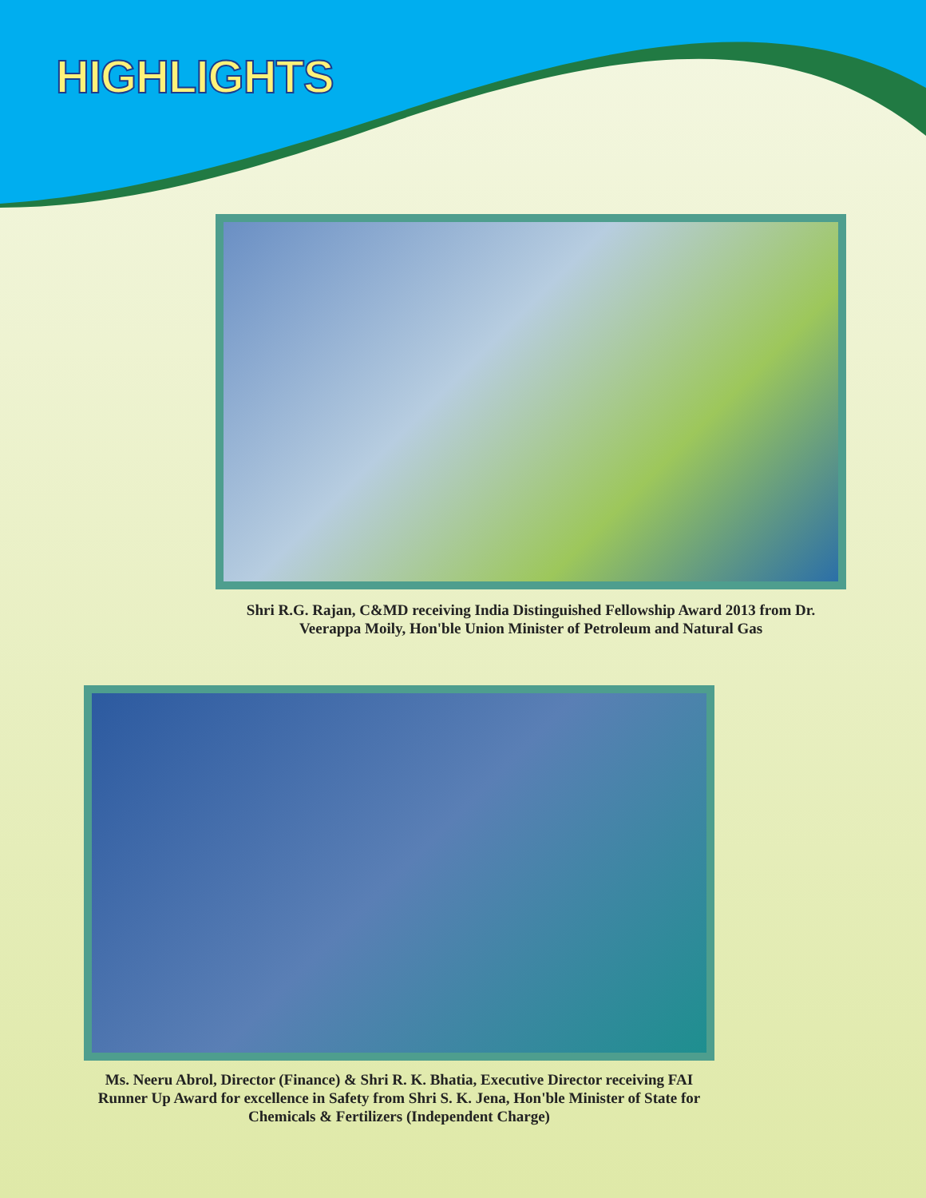HIGHLIGHTS
Shri R.G. Rajan, C&MD receiving India Distinguished Fellowship Award 2013 from Dr. Veerappa Moily, Hon'ble Union Minister of Petroleum and Natural Gas
Ms. Neeru Abrol, Director (Finance) & Shri R. K. Bhatia, Executive Director receiving FAI Runner Up Award for excellence in Safety from Shri S. K. Jena, Hon'ble Minister of State for Chemicals & Fertilizers (Independent Charge)